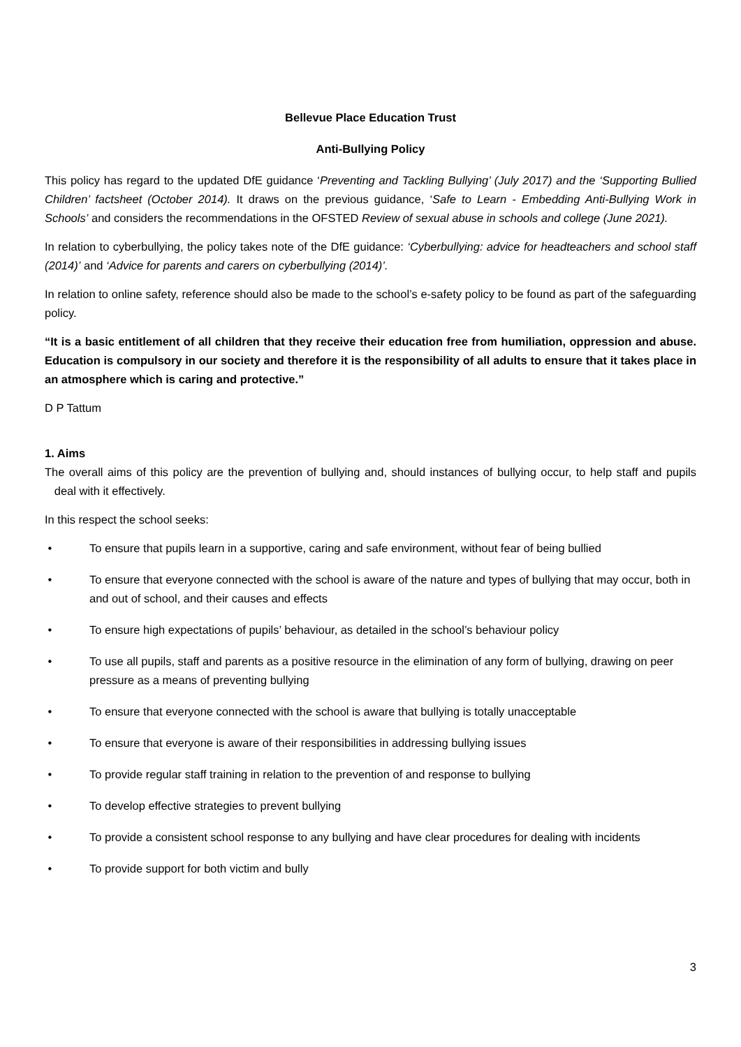Bellevue Place Education Trust
Anti-Bullying Policy
This policy has regard to the updated DfE guidance ‘Preventing and Tackling Bullying’ (July 2017) and the ‘Supporting Bullied Children’ factsheet (October 2014). It draws on the previous guidance, ‘Safe to Learn - Embedding Anti-Bullying Work in Schools’ and considers the recommendations in the OFSTED Review of sexual abuse in schools and college (June 2021).
In relation to cyberbullying, the policy takes note of the DfE guidance: ‘Cyberbullying: advice for headteachers and school staff (2014)’ and ‘Advice for parents and carers on cyberbullying (2014)’.
In relation to online safety, reference should also be made to the school’s e-safety policy to be found as part of the safeguarding policy.
“It is a basic entitlement of all children that they receive their education free from humiliation, oppression and abuse. Education is compulsory in our society and therefore it is the responsibility of all adults to ensure that it takes place in an atmosphere which is caring and protective.”
D P Tattum
1. Aims
The overall aims of this policy are the prevention of bullying and, should instances of bullying occur, to help staff and pupils deal with it effectively.
In this respect the school seeks:
• To ensure that pupils learn in a supportive, caring and safe environment, without fear of being bullied
• To ensure that everyone connected with the school is aware of the nature and types of bullying that may occur, both in and out of school, and their causes and effects
• To ensure high expectations of pupils’ behaviour, as detailed in the school’s behaviour policy
• To use all pupils, staff and parents as a positive resource in the elimination of any form of bullying, drawing on peer pressure as a means of preventing bullying
• To ensure that everyone connected with the school is aware that bullying is totally unacceptable
• To ensure that everyone is aware of their responsibilities in addressing bullying issues
• To provide regular staff training in relation to the prevention of and response to bullying
• To develop effective strategies to prevent bullying
• To provide a consistent school response to any bullying and have clear procedures for dealing with incidents
• To provide support for both victim and bully
3